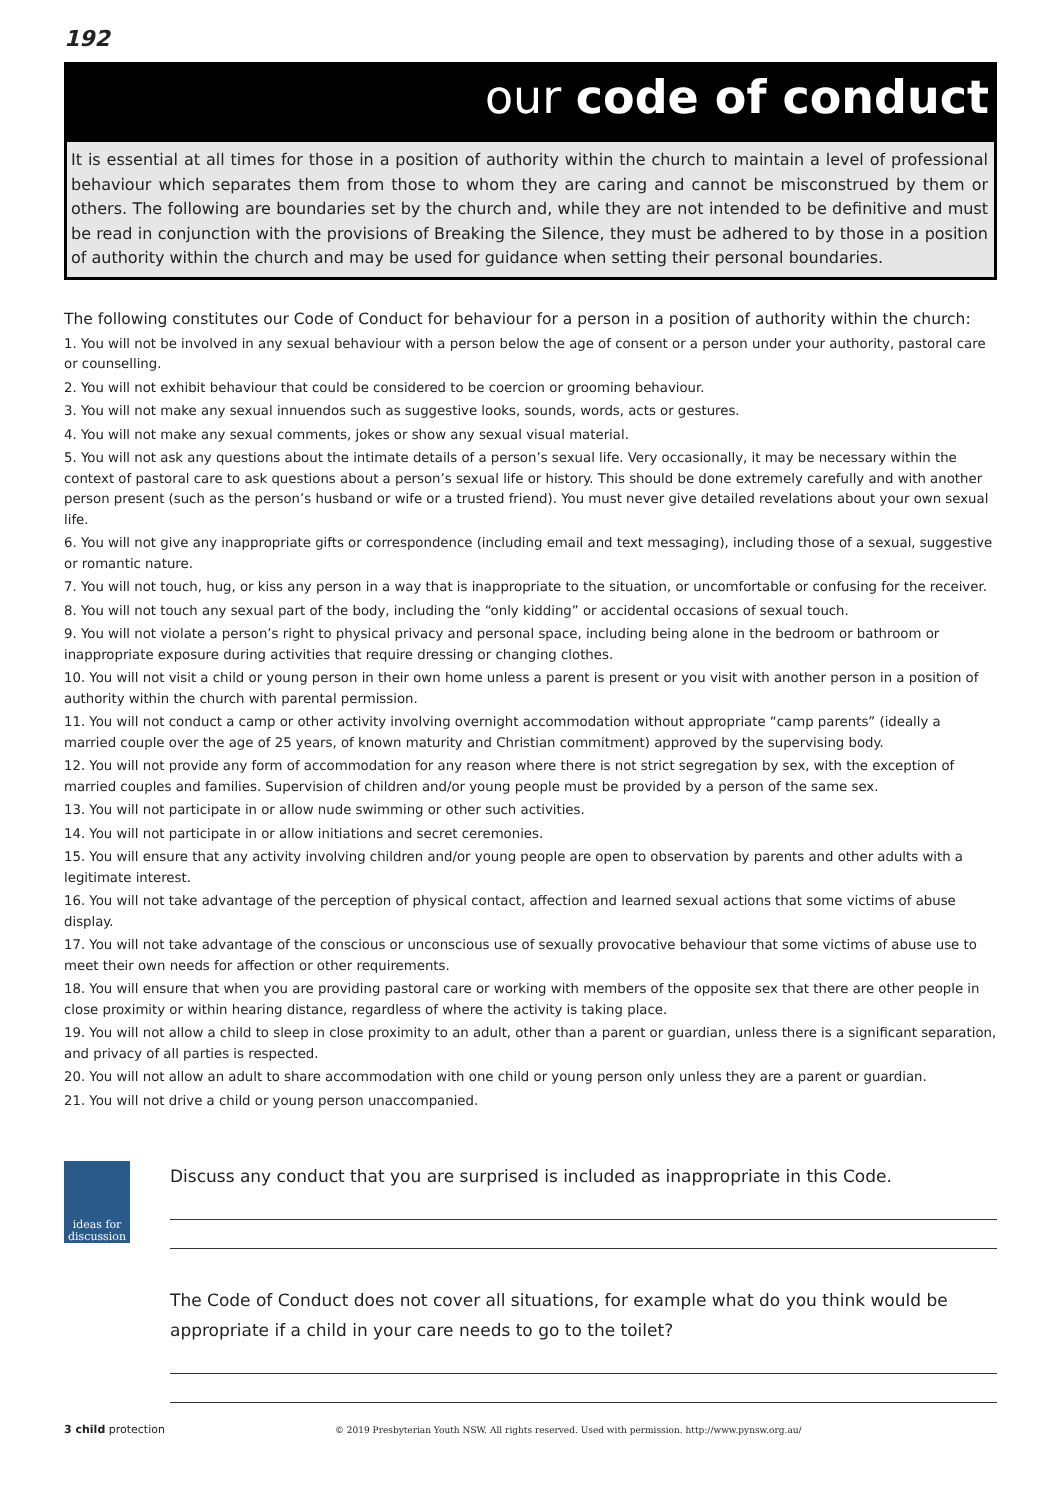192
our code of conduct
It is essential at all times for those in a position of authority within the church to maintain a level of professional behaviour which separates them from those to whom they are caring and cannot be misconstrued by them or others. The following are boundaries set by the church and, while they are not intended to be definitive and must be read in conjunction with the provisions of Breaking the Silence, they must be adhered to by those in a position of authority within the church and may be used for guidance when setting their personal boundaries.
The following constitutes our Code of Conduct for behaviour for a person in a position of authority within the church:
1. You will not be involved in any sexual behaviour with a person below the age of consent or a person under your authority, pastoral care or counselling.
2. You will not exhibit behaviour that could be considered to be coercion or grooming behaviour.
3. You will not make any sexual innuendos such as suggestive looks, sounds, words, acts or gestures.
4. You will not make any sexual comments, jokes or show any sexual visual material.
5. You will not ask any questions about the intimate details of a person’s sexual life. Very occasionally, it may be necessary within the context of pastoral care to ask questions about a person’s sexual life or history. This should be done extremely carefully and with another person present (such as the person’s husband or wife or a trusted friend). You must never give detailed revelations about your own sexual life.
6. You will not give any inappropriate gifts or correspondence (including email and text messaging), including those of a sexual, suggestive or romantic nature.
7. You will not touch, hug, or kiss any person in a way that is inappropriate to the situation, or uncomfortable or confusing for the receiver.
8. You will not touch any sexual part of the body, including the “only kidding” or accidental occasions of sexual touch.
9. You will not violate a person’s right to physical privacy and personal space, including being alone in the bedroom or bathroom or inappropriate exposure during activities that require dressing or changing clothes.
10. You will not visit a child or young person in their own home unless a parent is present or you visit with another person in a position of authority within the church with parental permission.
11. You will not conduct a camp or other activity involving overnight accommodation without appropriate “camp parents” (ideally a married couple over the age of 25 years, of known maturity and Christian commitment) approved by the supervising body.
12. You will not provide any form of accommodation for any reason where there is not strict segregation by sex, with the exception of married couples and families. Supervision of children and/or young people must be provided by a person of the same sex.
13. You will not participate in or allow nude swimming or other such activities.
14. You will not participate in or allow initiations and secret ceremonies.
15. You will ensure that any activity involving children and/or young people are open to observation by parents and other adults with a legitimate interest.
16. You will not take advantage of the perception of physical contact, affection and learned sexual actions that some victims of abuse display.
17. You will not take advantage of the conscious or unconscious use of sexually provocative behaviour that some victims of abuse use to meet their own needs for affection or other requirements.
18. You will ensure that when you are providing pastoral care or working with members of the opposite sex that there are other people in close proximity or within hearing distance, regardless of where the activity is taking place.
19. You will not allow a child to sleep in close proximity to an adult, other than a parent or guardian, unless there is a significant separation, and privacy of all parties is respected.
20. You will not allow an adult to share accommodation with one child or young person only unless they are a parent or guardian.
21. You will not drive a child or young person unaccompanied.
ideas for
discussion
Discuss any conduct that you are surprised is included as inappropriate in this Code.
The Code of Conduct does not cover all situations, for example what do you think would be appropriate if a child in your care needs to go to the toilet?
3 child protection © 2019 Presbyterian Youth NSW. All rights reserved. Used with permission. http://www.pynsw.org.au/